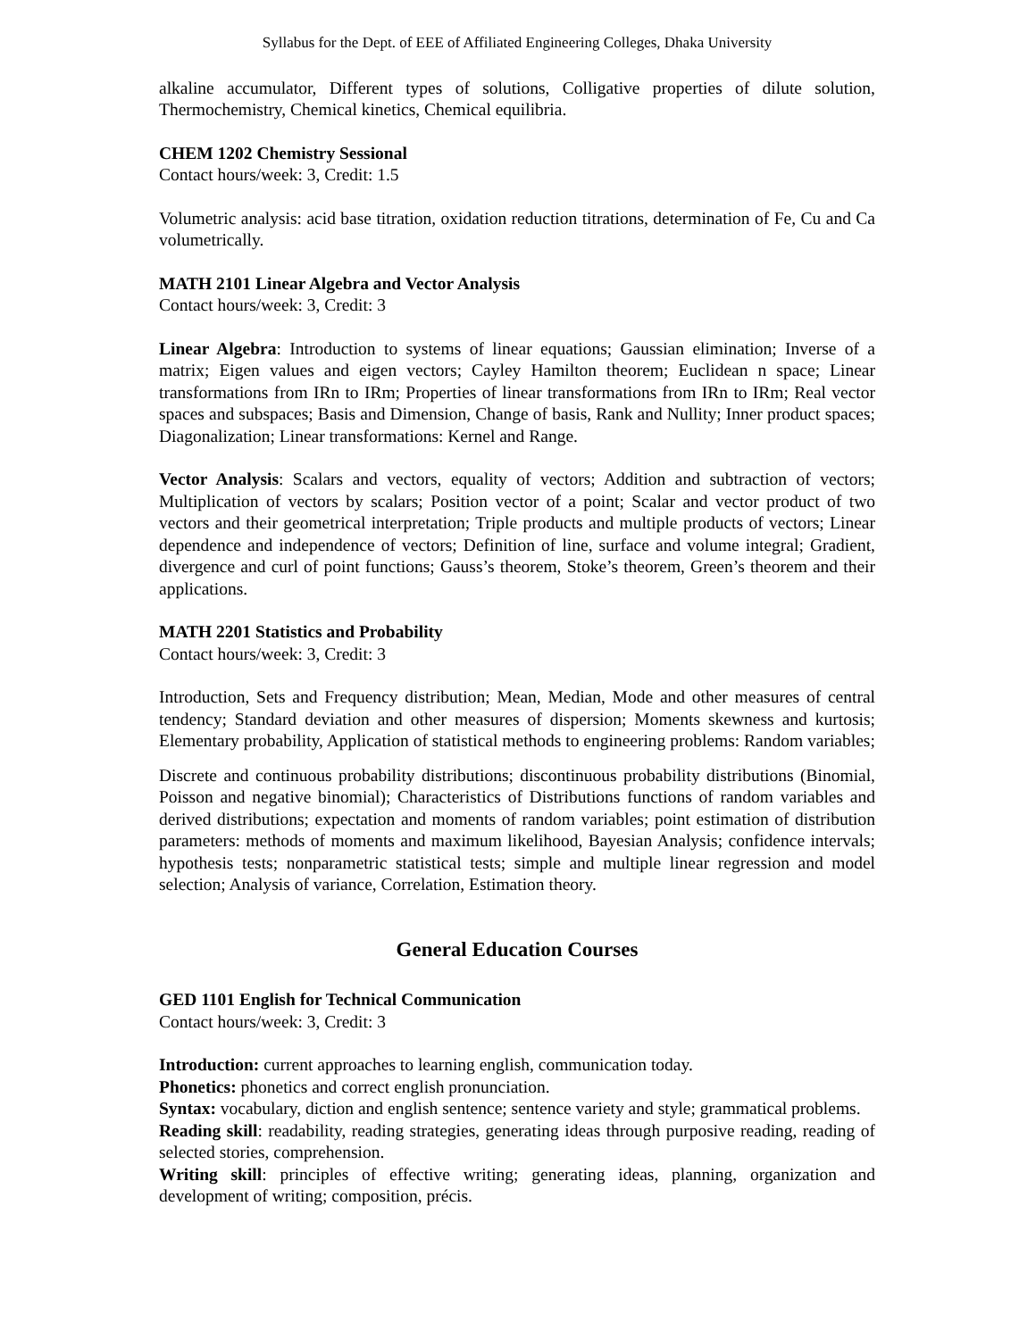Syllabus for the Dept. of EEE of Affiliated Engineering Colleges, Dhaka University
alkaline accumulator, Different types of solutions, Colligative properties of dilute solution, Thermochemistry, Chemical kinetics, Chemical equilibria.
CHEM 1202 Chemistry Sessional
Contact hours/week: 3, Credit: 1.5
Volumetric analysis: acid base titration, oxidation reduction titrations, determination of Fe, Cu and Ca volumetrically.
MATH 2101 Linear Algebra and Vector Analysis
Contact hours/week: 3, Credit: 3
Linear Algebra: Introduction to systems of linear equations; Gaussian elimination; Inverse of a matrix; Eigen values and eigen vectors; Cayley Hamilton theorem; Euclidean n space; Linear transformations from IRn to IRm; Properties of linear transformations from IRn to IRm; Real vector spaces and subspaces; Basis and Dimension, Change of basis, Rank and Nullity; Inner product spaces; Diagonalization; Linear transformations: Kernel and Range.
Vector Analysis: Scalars and vectors, equality of vectors; Addition and subtraction of vectors; Multiplication of vectors by scalars; Position vector of a point; Scalar and vector product of two vectors and their geometrical interpretation; Triple products and multiple products of vectors; Linear dependence and independence of vectors; Definition of line, surface and volume integral; Gradient, divergence and curl of point functions; Gauss’s theorem, Stoke’s theorem, Green’s theorem and their applications.
MATH 2201 Statistics and Probability
Contact hours/week: 3, Credit: 3
Introduction, Sets and Frequency distribution; Mean, Median, Mode and other measures of central tendency; Standard deviation and other measures of dispersion; Moments skewness and kurtosis; Elementary probability, Application of statistical methods to engineering problems: Random variables;
Discrete and continuous probability distributions; discontinuous probability distributions (Binomial, Poisson and negative binomial); Characteristics of Distributions functions of random variables and derived distributions; expectation and moments of random variables; point estimation of distribution parameters: methods of moments and maximum likelihood, Bayesian Analysis; confidence intervals; hypothesis tests; nonparametric statistical tests; simple and multiple linear regression and model selection; Analysis of variance, Correlation, Estimation theory.
General Education Courses
GED 1101 English for Technical Communication
Contact hours/week: 3, Credit: 3
Introduction: current approaches to learning english, communication today.
Phonetics: phonetics and correct english pronunciation.
Syntax: vocabulary, diction and english sentence; sentence variety and style; grammatical problems.
Reading skill: readability, reading strategies, generating ideas through purposive reading, reading of selected stories, comprehension.
Writing skill: principles of effective writing; generating ideas, planning, organization and development of writing; composition, précis.